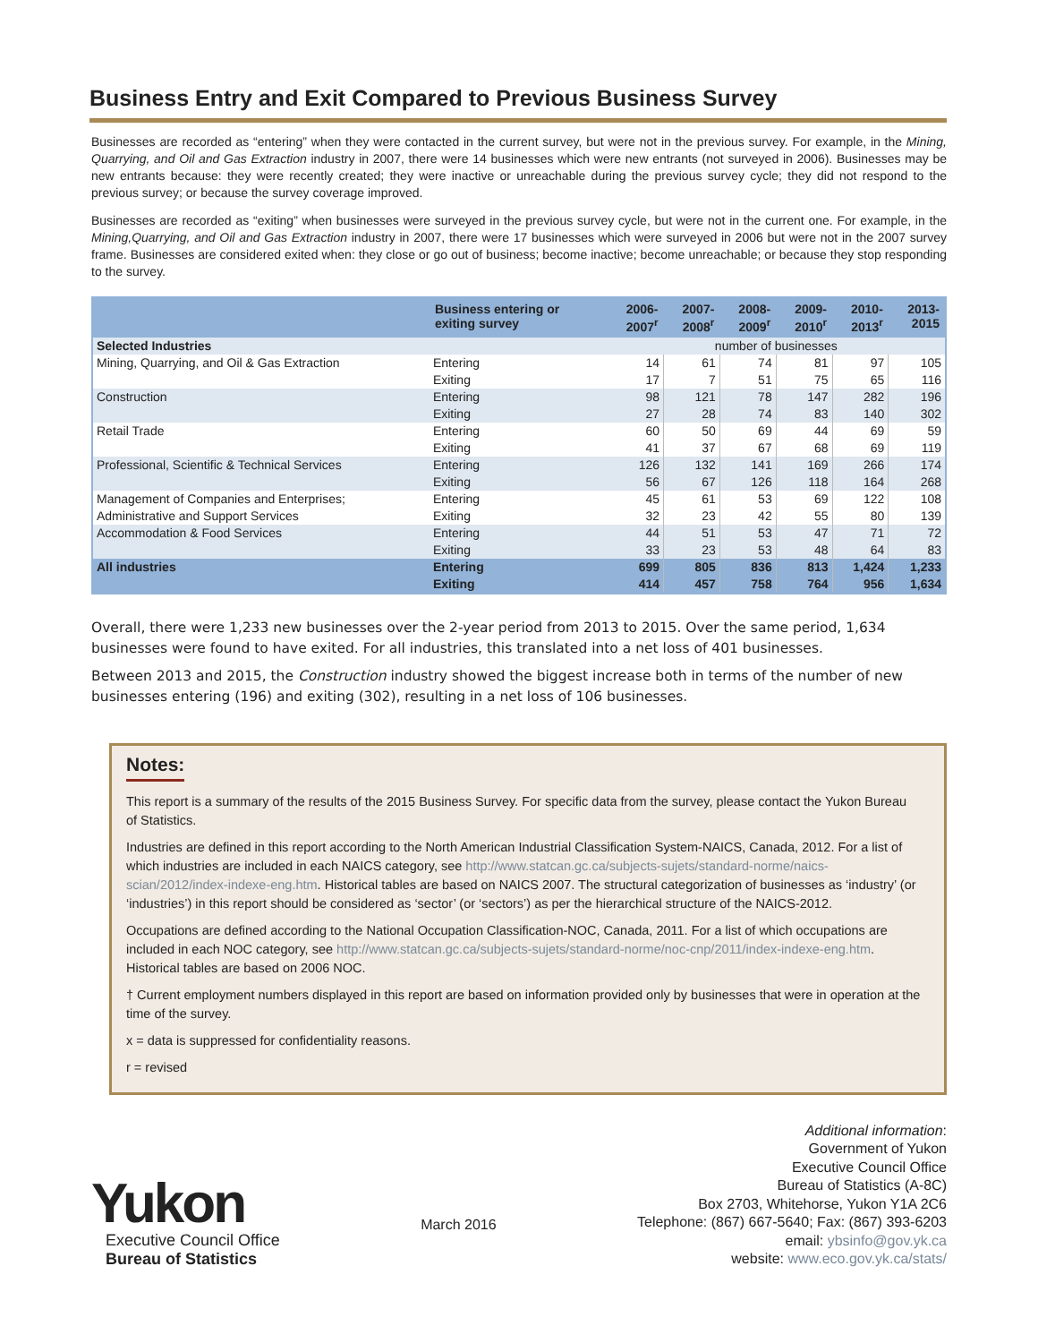Business Entry and Exit Compared to Previous Business Survey
Businesses are recorded as “entering” when they were contacted in the current survey, but were not in the previous survey. For example, in the Mining, Quarrying, and Oil and Gas Extraction industry in 2007, there were 14 businesses which were new entrants (not surveyed in 2006). Businesses may be new entrants because: they were recently created; they were inactive or unreachable during the previous survey cycle; they did not respond to the previous survey; or because the survey coverage improved.
Businesses are recorded as “exiting” when businesses were surveyed in the previous survey cycle, but were not in the current one. For example, in the Mining,Quarrying, and Oil and Gas Extraction industry in 2007, there were 17 businesses which were surveyed in 2006 but were not in the 2007 survey frame. Businesses are considered exited when: they close or go out of business; become inactive; become unreachable; or because they stop responding to the survey.
| | Business entering or exiting survey | 2006- 2007<sup>r</sup> | 2007- 2008<sup>r</sup> | 2008- 2009<sup>r</sup> | 2009- 2010<sup>r</sup> | 2010- 2013<sup>r</sup> | 2013- 2015 |
| --- | --- | --- | --- | --- | --- | --- | --- |
| Selected Industries | | number of businesses | | | | | |
| Mining, Quarrying, and Oil & Gas Extraction | Entering | 14 | 61 | 74 | 81 | 97 | 105 |
| | Exiting | 17 | 7 | 51 | 75 | 65 | 116 |
| Construction | Entering | 98 | 121 | 78 | 147 | 282 | 196 |
| | Exiting | 27 | 28 | 74 | 83 | 140 | 302 |
| Retail Trade | Entering | 60 | 50 | 69 | 44 | 69 | 59 |
| | Exiting | 41 | 37 | 67 | 68 | 69 | 119 |
| Professional, Scientific & Technical Services | Entering | 126 | 132 | 141 | 169 | 266 | 174 |
| | Exiting | 56 | 67 | 126 | 118 | 164 | 268 |
| Management of Companies and Enterprises; | Entering | 45 | 61 | 53 | 69 | 122 | 108 |
| Administrative and Support Services | Exiting | 32 | 23 | 42 | 55 | 80 | 139 |
| Accommodation & Food Services | Entering | 44 | 51 | 53 | 47 | 71 | 72 |
| | Exiting | 33 | 23 | 53 | 48 | 64 | 83 |
| All industries | Entering | 699 | 805 | 836 | 813 | 1,424 | 1,233 |
| | Exiting | 414 | 457 | 758 | 764 | 956 | 1,634 |
Overall, there were 1,233 new businesses over the 2-year period from 2013 to 2015. Over the same period, 1,634 businesses were found to have exited. For all industries, this translated into a net loss of 401 businesses.
Between 2013 and 2015, the Construction industry showed the biggest increase both in terms of the number of new businesses entering (196) and exiting (302), resulting in a net loss of 106 businesses.
Notes:
This report is a summary of the results of the 2015 Business Survey. For specific data from the survey, please contact the Yukon Bureau of Statistics.
Industries are defined in this report according to the North American Industrial Classification System-NAICS, Canada, 2012. For a list of which industries are included in each NAICS category, see http://www.statcan.gc.ca/subjects-sujets/standard-norme/naics-scian/2012/index-indexe-eng.htm. Historical tables are based on NAICS 2007. The structural categorization of businesses as ‘industry’ (or ‘industries’) in this report should be considered as ‘sector’ (or ‘sectors’) as per the hierarchical structure of the NAICS-2012.
Occupations are defined according to the National Occupation Classification-NOC, Canada, 2011. For a list of which occupations are included in each NOC category, see http://www.statcan.gc.ca/subjects-sujets/standard-norme/noc-cnp/2011/index-indexe-eng.htm. Historical tables are based on 2006 NOC.
† Current employment numbers displayed in this report are based on information provided only by businesses that were in operation at the time of the survey.
x = data is suppressed for confidentiality reasons.
r = revised
Yukon
Executive Council Office
Bureau of Statistics
March 2016
Additional information:
Government of Yukon
Executive Council Office
Bureau of Statistics (A-8C)
Box 2703, Whitehorse, Yukon Y1A 2C6
Telephone: (867) 667-5640; Fax: (867) 393-6203
email: ybsinfo@gov.yk.ca
website: www.eco.gov.yk.ca/stats/